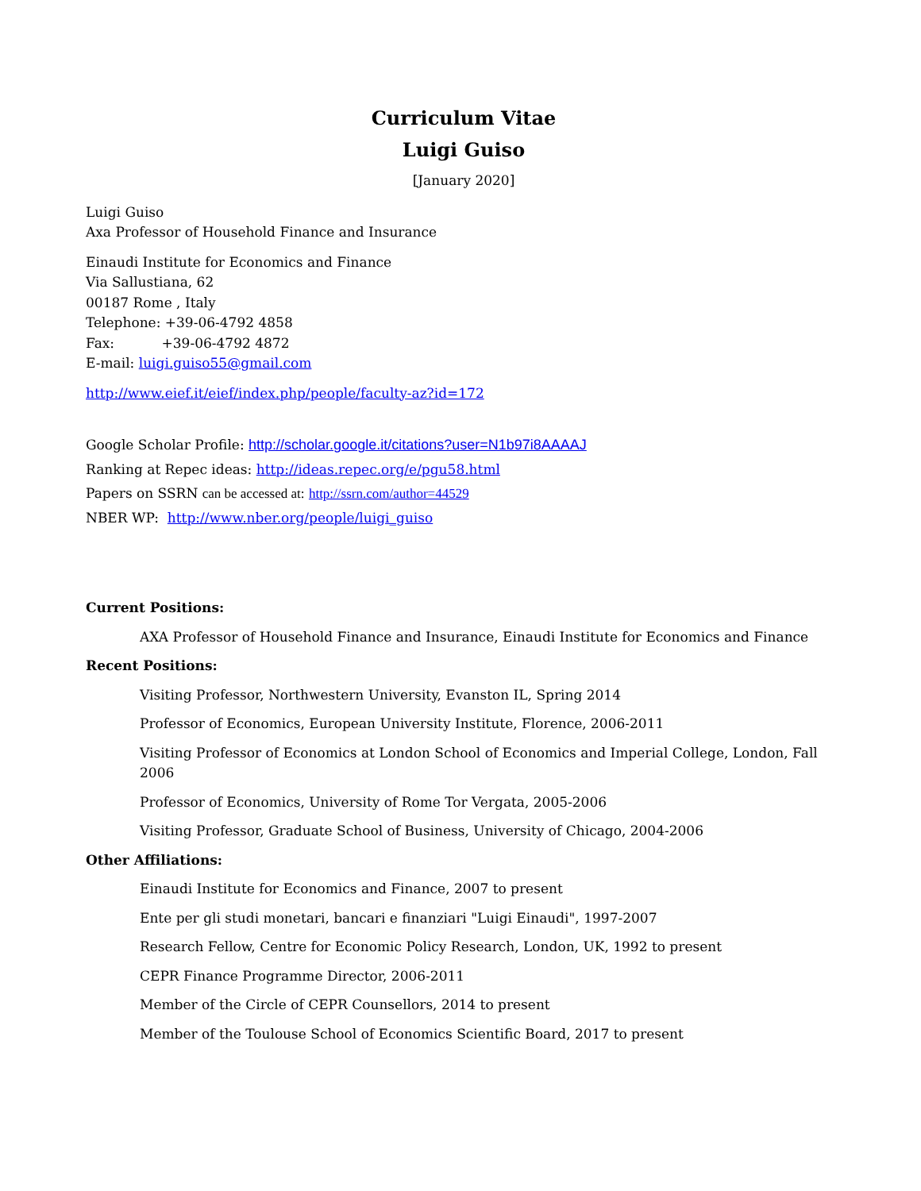Curriculum Vitae
Luigi Guiso
[January 2020]
Luigi Guiso
Axa Professor of Household Finance and Insurance
Einaudi Institute for Economics and Finance
Via Sallustiana, 62
00187 Rome , Italy
Telephone: +39-06-4792 4858
Fax: +39-06-4792 4872
E-mail: luigi.guiso55@gmail.com
http://www.eief.it/eief/index.php/people/faculty-az?id=172
Google Scholar Profile: http://scholar.google.it/citations?user=N1b97i8AAAAJ
Ranking at Repec ideas: http://ideas.repec.org/e/pgu58.html
Papers on SSRN can be accessed at: http://ssrn.com/author=44529
NBER WP: http://www.nber.org/people/luigi_guiso
Current Positions:
AXA Professor of Household Finance and Insurance, Einaudi Institute for Economics and Finance
Recent Positions:
Visiting Professor, Northwestern University, Evanston IL, Spring 2014
Professor of Economics, European University Institute, Florence, 2006-2011
Visiting Professor of Economics at London School of Economics and Imperial College, London, Fall 2006
Professor of Economics, University of Rome Tor Vergata, 2005-2006
Visiting Professor, Graduate School of Business, University of Chicago, 2004-2006
Other Affiliations:
Einaudi Institute for Economics and Finance, 2007 to present
Ente per gli studi monetari, bancari e finanziari "Luigi Einaudi", 1997-2007
Research Fellow, Centre for Economic Policy Research, London, UK, 1992 to present
CEPR Finance Programme Director, 2006-2011
Member of the Circle of CEPR Counsellors, 2014 to present
Member of the Toulouse School of Economics Scientific Board, 2017 to present